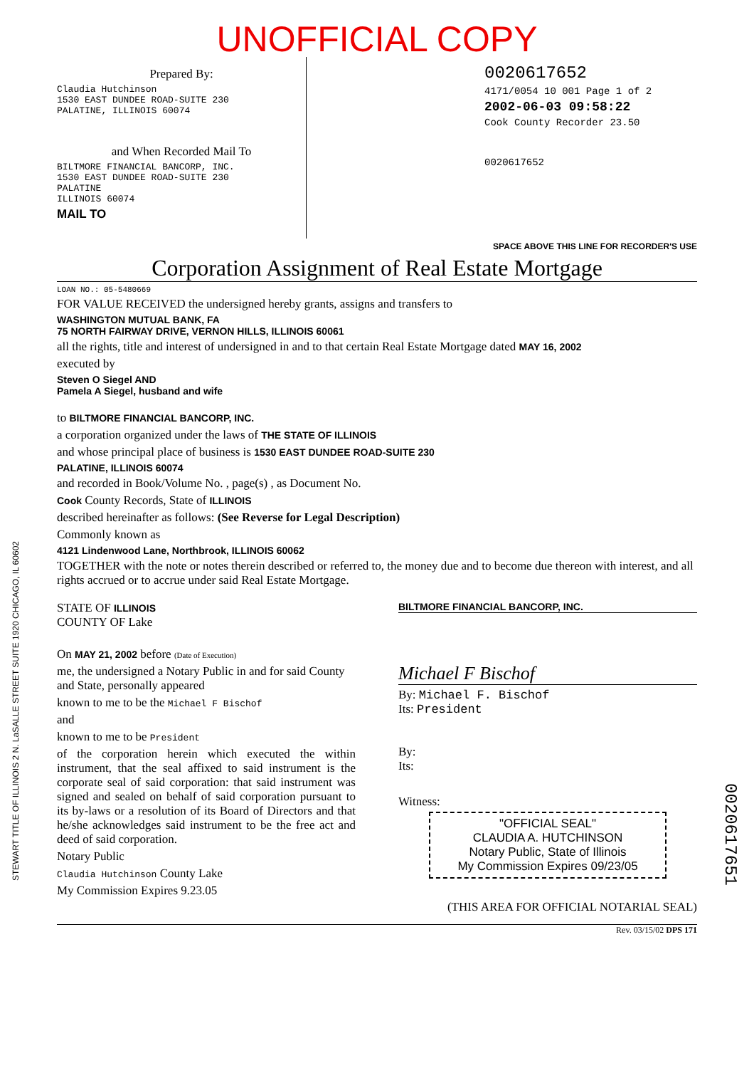UNOFFICIAL COPY
Prepared By:
Claudia Hutchinson
1530 EAST DUNDEE ROAD-SUITE 230
PALATINE, ILLINOIS 60074
and When Recorded Mail To
BILTMORE FINANCIAL BANCORP, INC.
1530 EAST DUNDEE ROAD-SUITE 230
PALATINE
ILLINOIS 60074
MAIL TO
0020617652
4171/0054 10 001 Page 1 of 2
2002-06-03 09:58:22
Cook County Recorder 23.50
0020617652
SPACE ABOVE THIS LINE FOR RECORDER'S USE
Corporation Assignment of Real Estate Mortgage
LOAN NO.: 05-5480669
FOR VALUE RECEIVED the undersigned hereby grants, assigns and transfers to
WASHINGTON MUTUAL BANK, FA
75 NORTH FAIRWAY DRIVE, VERNON HILLS, ILLINOIS 60061
all the rights, title and interest of undersigned in and to that certain Real Estate Mortgage dated MAY 16, 2002
executed by
Steven O Siegel AND
Pamela A Siegel, husband and wife
to BILTMORE FINANCIAL BANCORP, INC.
a corporation organized under the laws of THE STATE OF ILLINOIS
and whose principal place of business is 1530 EAST DUNDEE ROAD-SUITE 230
PALATINE, ILLINOIS 60074
and recorded in Book/Volume No. , page(s) , as Document No.
Cook County Records, State of ILLINOIS
described hereinafter as follows: (See Reverse for Legal Description)
Commonly known as
4121 Lindenwood Lane, Northbrook, ILLINOIS 60062
TOGETHER with the note or notes therein described or referred to, the money due and to become due thereon with interest, and all rights accrued or to accrue under said Real Estate Mortgage.
STATE OF ILLINOIS
COUNTY OF Lake
On MAY 21, 2002 before (Date of Execution)
me, the undersigned a Notary Public in and for said County and State, personally appeared
known to me to be the Michael F Bischof
and
known to me to be President
of the corporation herein which executed the within instrument, that the seal affixed to said instrument is the corporate seal of said corporation: that said instrument was signed and sealed on behalf of said corporation pursuant to its by-laws or a resolution of its Board of Directors and that he/she acknowledges said instrument to be the free act and deed of said corporation.
Notary Public
Claudia Hutchinson County Lake
My Commission Expires 9.23.05
BILTMORE FINANCIAL BANCORP, INC.
Michael F Bischof
By: Michael F. Bischof
Its: President
By:
Its:
Witness:
"OFFICIAL SEAL"
CLAUDIA A. HUTCHINSON
Notary Public, State of Illinois
My Commission Expires 09/23/05
(THIS AREA FOR OFFICIAL NOTARIAL SEAL)
Rev. 03/15/02 DPS 171
0020617651
STEWART TITLE OF ILLINOIS 2 N. LaSALLE STREET SUITE 1920 CHICAGO, IL 60602